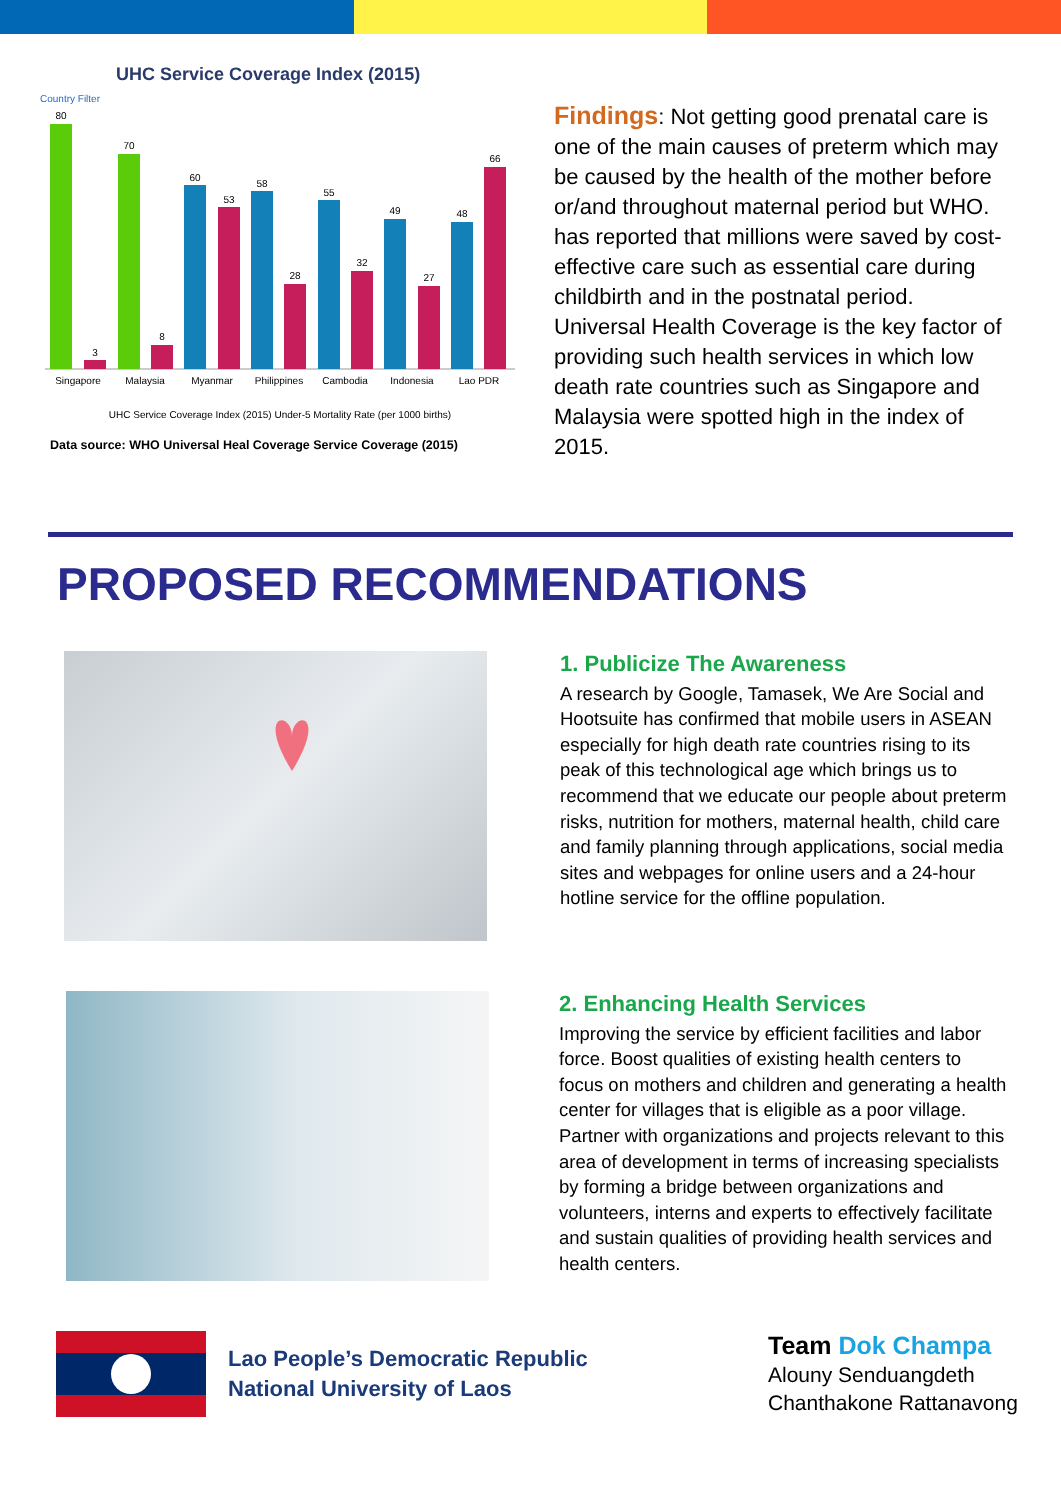UHC Service Coverage Index (2015)
Country Filter
80
3
70
8
60
53
58
28
55
32
49
27
48
66
Singapore
Malaysia
Myanmar
Philippines
Cambodia
Indonesia
Lao PDR
UHC Service Coverage Index (2015) Under-5 Mortality Rate (per 1000 births)
Data source: WHO Universal Heal Coverage Service Coverage (2015)
Findings: Not getting good prenatal care is one of the main causes of preterm which may be caused by the health of the mother before or/and throughout maternal period but WHO. has reported that millions were saved by cost-effective care such as essential care during childbirth and in the postnatal period.
Universal Health Coverage is the key factor of providing such health services in which low death rate countries such as Singapore and Malaysia were spotted high in the index of 2015.
PROPOSED RECOMMENDATIONS
1. Publicize The Awareness
A research by Google, Tamasek, We Are Social and Hootsuite has confirmed that mobile users in ASEAN especially for high death rate countries rising to its peak of this technological age which brings us to recommend that we educate our people about preterm risks, nutrition for mothers, maternal health, child care and family planning through applications, social media sites and webpages for online users and a 24-hour hotline service for the offline population.
2. Enhancing Health Services
Improving the service by efficient facilities and labor force. Boost qualities of existing health centers to focus on mothers and children and generating a health center for villages that is eligible as a poor village. Partner with organizations and projects relevant to this area of development in terms of increasing specialists by forming a bridge between organizations and volunteers, interns and experts to effectively facilitate and sustain qualities of providing health services and health centers.
Lao People’s Democratic Republic
National University of Laos
Team Dok Champa
Alouny Senduangdeth
Chanthakone Rattanavong